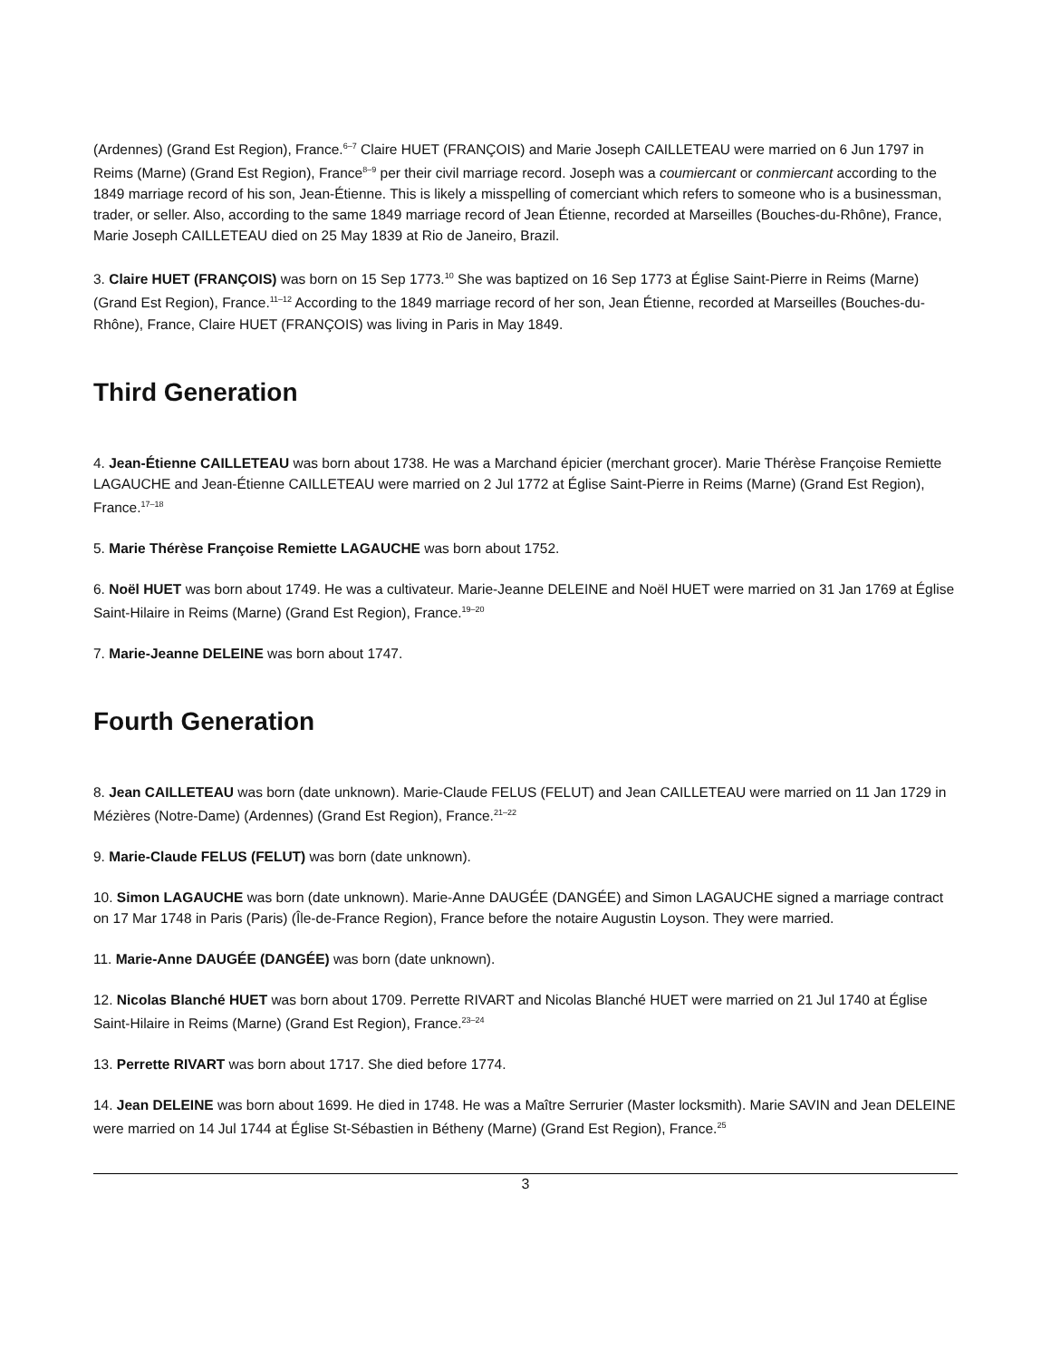(Ardennes) (Grand Est Region), France.<sup>6–7</sup> Claire HUET (FRANÇOIS) and Marie Joseph CAILLETEAU were married on 6 Jun 1797 in Reims (Marne) (Grand Est Region), France<sup>8–9</sup> per their civil marriage record. Joseph was a coumiercant or conmiercant according to the 1849 marriage record of his son, Jean-Étienne. This is likely a misspelling of comerciant which refers to someone who is a businessman, trader, or seller. Also, according to the same 1849 marriage record of Jean Étienne, recorded at Marseilles (Bouches-du-Rhône), France, Marie Joseph CAILLETEAU died on 25 May 1839 at Rio de Janeiro, Brazil.
3. Claire HUET (FRANÇOIS) was born on 15 Sep 1773.<sup>10</sup> She was baptized on 16 Sep 1773 at Église Saint-Pierre in Reims (Marne) (Grand Est Region), France.<sup>11–12</sup> According to the 1849 marriage record of her son, Jean Étienne, recorded at Marseilles (Bouches-du-Rhône), France, Claire HUET (FRANÇOIS) was living in Paris in May 1849.
Third Generation
4. Jean-Étienne CAILLETEAU was born about 1738. He was a Marchand épicier (merchant grocer). Marie Thérèse Françoise Remiette LAGAUCHE and Jean-Étienne CAILLETEAU were married on 2 Jul 1772 at Église Saint-Pierre in Reims (Marne) (Grand Est Region), France.<sup>17–18</sup>
5. Marie Thérèse Françoise Remiette LAGAUCHE was born about 1752.
6. Noël HUET was born about 1749. He was a cultivateur. Marie-Jeanne DELEINE and Noël HUET were married on 31 Jan 1769 at Église Saint-Hilaire in Reims (Marne) (Grand Est Region), France.<sup>19–20</sup>
7. Marie-Jeanne DELEINE was born about 1747.
Fourth Generation
8. Jean CAILLETEAU was born (date unknown). Marie-Claude FELUS (FELUT) and Jean CAILLETEAU were married on 11 Jan 1729 in Mézières (Notre-Dame) (Ardennes) (Grand Est Region), France.<sup>21–22</sup>
9. Marie-Claude FELUS (FELUT) was born (date unknown).
10. Simon LAGAUCHE was born (date unknown). Marie-Anne DAUGÉE (DANGÉE) and Simon LAGAUCHE signed a marriage contract on 17 Mar 1748 in Paris (Paris) (Île-de-France Region), France before the notaire Augustin Loyson. They were married.
11. Marie-Anne DAUGÉE (DANGÉE) was born (date unknown).
12. Nicolas Blanché HUET was born about 1709. Perrette RIVART and Nicolas Blanché HUET were married on 21 Jul 1740 at Église Saint-Hilaire in Reims (Marne) (Grand Est Region), France.<sup>23–24</sup>
13. Perrette RIVART was born about 1717. She died before 1774.
14. Jean DELEINE was born about 1699. He died in 1748. He was a Maître Serrurier (Master locksmith). Marie SAVIN and Jean DELEINE were married on 14 Jul 1744 at Église St-Sébastien in Bétheny (Marne) (Grand Est Region), France.<sup>25</sup>
3